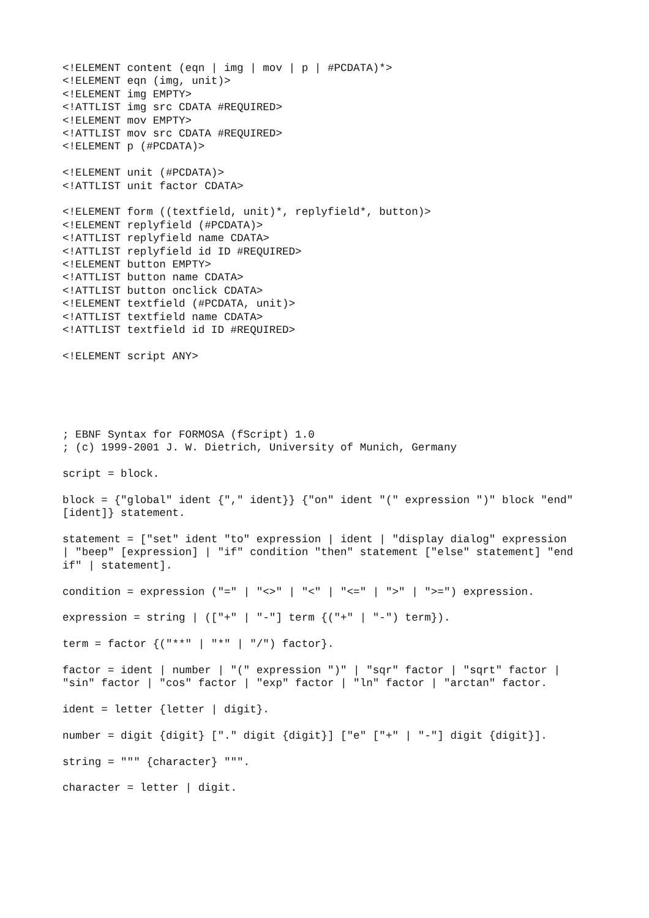<!ELEMENT content (eqn | img | mov | p | #PCDATA)*> <!ELEMENT eqn (img, unit)> <!ELEMENT img EMPTY> <!ATTLIST img src CDATA #REQUIRED> <!ELEMENT mov EMPTY> <!ATTLIST mov src CDATA #REQUIRED> <!ELEMENT p (#PCDATA)>
<!ELEMENT unit (#PCDATA)> <!ATTLIST unit factor CDATA>
<!ELEMENT form ((textfield, unit)*, replyfield*, button)> <!ELEMENT replyfield (#PCDATA)> <!ATTLIST replyfield name CDATA> <!ATTLIST replyfield id ID #REQUIRED> <!ELEMENT button EMPTY> <!ATTLIST button name CDATA> <!ATTLIST button onclick CDATA> <!ELEMENT textfield (#PCDATA, unit)> <!ATTLIST textfield name CDATA> <!ATTLIST textfield id ID #REQUIRED>
<!ELEMENT script ANY>
; EBNF Syntax for FORMOSA (fScript) 1.0 ; (c) 1999-2001 J. W. Dietrich, University of Munich, Germany
script = block.
block = {"global" ident {"," ident}} {"on" ident "(" expression ")" block "end" [ident]} statement.
statement = ["set" ident "to" expression | ident | "display dialog" expression | "beep" [expression] | "if" condition "then" statement ["else" statement] "end if" | statement].
condition = expression ("=" | "<>" | "<" | "<=" | ">" | ">=") expression.
expression = string | (["+" | "-"] term {("+" | "-") term}).
term = factor {("**" | "*" | "/") factor}.
factor = ident | number | "(" expression ")" | "sqr" factor | "sqrt" factor | "sin" factor | "cos" factor | "exp" factor | "ln" factor | "arctan" factor.
ident = letter {letter | digit}.
number = digit {digit} ["." digit {digit}] ["e" ["+" | "-"] digit {digit}].
string = """ {character} """.
character = letter | digit.